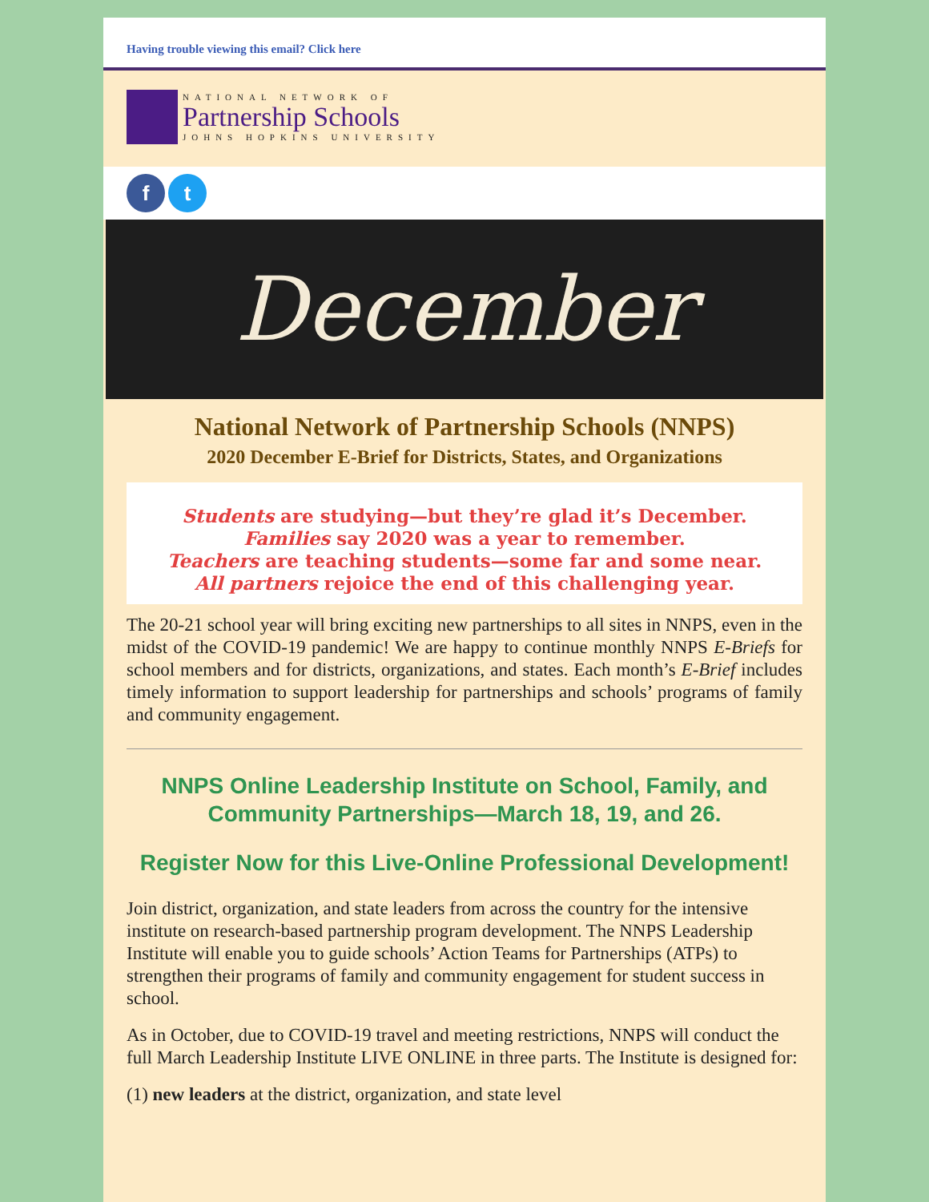Having trouble viewing this email? Click here
NATIONAL NETWORK OF
Partnership Schools
JOHNS HOPKINS UNIVERSITY
f t
December
National Network of Partnership Schools (NNPS)
2020 December E-Brief for Districts, States, and Organizations
Students are studying—but they’re glad it’s December.
Families say 2020 was a year to remember.
Teachers are teaching students—some far and some near.
All partners rejoice the end of this challenging year.
The 20-21 school year will bring exciting new partnerships to all sites in NNPS, even in the midst of the COVID-19 pandemic! We are happy to continue monthly NNPS E-Briefs for school members and for districts, organizations, and states. Each month’s E-Brief includes timely information to support leadership for partnerships and schools’ programs of family and community engagement.
NNPS Online Leadership Institute on School, Family, and Community Partnerships—March 18, 19, and 26.
Register Now for this Live-Online Professional Development!
Join district, organization, and state leaders from across the country for the intensive institute on research-based partnership program development. The NNPS Leadership Institute will enable you to guide schools’ Action Teams for Partnerships (ATPs) to strengthen their programs of family and community engagement for student success in school.
As in October, due to COVID-19 travel and meeting restrictions, NNPS will conduct the full March Leadership Institute LIVE ONLINE in three parts. The Institute is designed for:
(1) new leaders at the district, organization, and state level